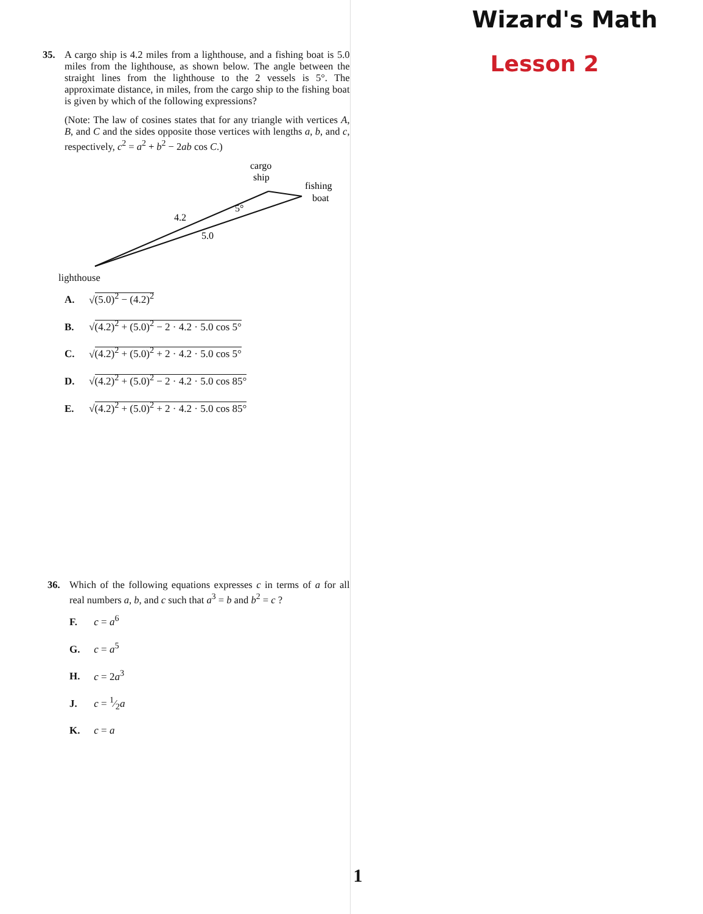35. A cargo ship is 4.2 miles from a lighthouse, and a fishing boat is 5.0 miles from the lighthouse, as shown below. The angle between the straight lines from the lighthouse to the 2 vessels is 5°. The approximate distance, in miles, from the cargo ship to the fishing boat is given by which of the following expressions?
(Note: The law of cosines states that for any triangle with vertices A, B, and C and the sides opposite those vertices with lengths a, b, and c, respectively, c<sup>2</sup> = a<sup>2</sup> + b<sup>2</sup> − 2ab cos C.)
cargo
ship
fishing
boat
5°
4.2
5.0
lighthouse
A. √(5.0)<sup>2</sup> − (4.2)<sup>2</sup>
B. √(4.2)<sup>2</sup> + (5.0)<sup>2</sup> − 2 · 4.2 · 5.0 cos 5°
C. √(4.2)<sup>2</sup> + (5.0)<sup>2</sup> + 2 · 4.2 · 5.0 cos 5°
D. √(4.2)<sup>2</sup> + (5.0)<sup>2</sup> − 2 · 4.2 · 5.0 cos 85°
E. √(4.2)<sup>2</sup> + (5.0)<sup>2</sup> + 2 · 4.2 · 5.0 cos 85°
36. Which of the following equations expresses c in terms of a for all real numbers a, b, and c such that a<sup>3</sup> = b and b<sup>2</sup> = c ?
F. c = a<sup>6</sup>
G. c = a<sup>5</sup>
H. c = 2a<sup>3</sup>
J. c = 1⁄2a
K. c = a
Wizard's Math
Lesson 2
1